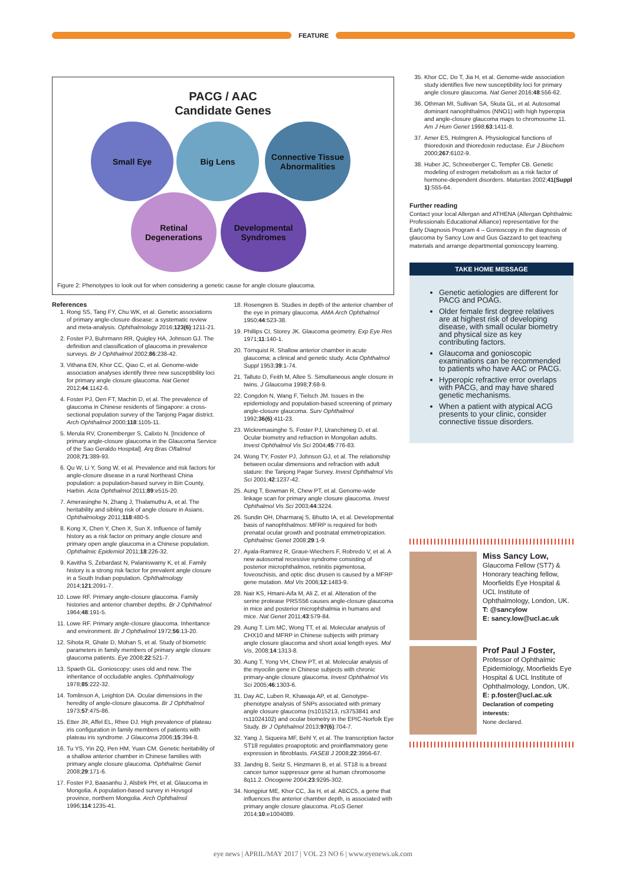FEATURE
PACG / AAC
Candidate Genes
Small Eye Big Lens
Connective Tissue Abnormalities
Retinal Degenerations
Developmental Syndromes
Figure 2: Phenotypes to look out for when considering a genetic cause for angle closure glaucoma.
References
1. Rong SS, Tang FY, Chu WK, et al. Genetic associations of primary angle-closure disease: a systematic review and meta-analysis. Ophthalmology 2016;123(6):1211-21.
2. Foster PJ, Buhrmann RR, Quigley HA, Johnson GJ. The definition and classification of glaucoma in prevalence surveys. Br J Ophthalmol 2002;86:238-42.
3. Vithana EN, Khor CC, Qiao C, et al. Genome-wide association analyses identify three new susceptibility loci for primary angle closure glaucoma. Nat Genet 2012;44:1142-6.
4. Foster PJ, Oen FT, Machin D, et al. The prevalence of glaucoma in Chinese residents of Singapore: a cross-sectional population survey of the Tanjong Pagar district. Arch Ophthalmol 2000;118:1105-11.
5. Merula RV, Cronemberger S, Calixto N. [Incidence of primary angle-closure glaucoma in the Glaucoma Service of the Sao Geraldo Hospital]. Arq Bras Oftalmol 2008;71:389-93.
6. Qu W, Li Y, Song W, et al. Prevalence and risk factors for angle-closure disease in a rural Northeast China population: a population-based survey in Bin County, Harbin. Acta Ophthalmol 2011;89:e515-20.
7. Amerasinghe N, Zhang J, Thalamuthu A, et al. The heritability and sibling risk of angle closure in Asians. Ophthalmology 2011;118:480-5.
8. Kong X, Chen Y, Chen X, Sun X. Influence of family history as a risk factor on primary angle closure and primary open angle glaucoma in a Chinese population. Ophthalmic Epidemiol 2011;18:226-32.
9. Kavitha S, Zebardast N, Palaniswamy K, et al. Family history is a strong risk factor for prevalent angle closure in a South Indian population. Ophthalmology 2014;121:2091-7.
10. Lowe RF. Primary angle-closure glaucoma. Family histories and anterior chamber depths. Br J Ophthalmol 1964;48:191-5.
11. Lowe RF. Primary angle-closure glaucoma. Inheritance and environment. Br J Ophthalmol 1972;56:13-20.
12. Sihota R, Ghate D, Mohan S, et al. Study of biometric parameters in family members of primary angle closure glaucoma patients. Eye 2008;22:521-7.
13. Spaeth GL. Gonioscopy: uses old and new. The inheritance of occludable angles. Ophthalmology 1978;85:222-32.
14. Tomlinson A, Leighton DA. Ocular dimensions in the heredity of angle-closure glaucoma. Br J Ophthalmol 1973;57:475-86.
15. Etter JR, Affel EL, Rhee DJ. High prevalence of plateau iris configuration in family members of patients with plateau iris syndrome. J Glaucoma 2006;15:394-8.
16. Tu YS, Yin ZQ, Pen HM, Yuan CM. Genetic heritability of a shallow anterior chamber in Chinese families with primary angle closure glaucoma. Ophthalmic Genet 2008;29:171-6.
17. Foster PJ, Baasanhu J, Alsbirk PH, et al. Glaucoma in Mongolia. A population-based survey in Hovsgol province, northern Mongolia. Arch Ophthalmol 1996;114:1235-41.
18. Rosengren B. Studies in depth of the anterior chamber of the eye in primary glaucoma. AMA Arch Ophthalmol 1950;44:523-38.
19. Phillips CI, Storey JK. Glaucoma geometry. Exp Eye Res 1971;11:140-1.
20. Törnquist R. Shallow anterior chamber in acute glaucoma; a clinical and genetic study. Acta Ophthalmol Suppl 1953;39:1-74.
21. Talluto D, Feith M, Allee S. Simultaneous angle closure in twins. J Glaucoma 1998;7:68-9.
22. Congdon N, Wang F, Tielsch JM. Issues in the epidemiology and population-based screening of primary angle-closure glaucoma. Surv Ophthalmol 1992;36(6):411-23.
23. Wickremasinghe S. Foster PJ, Uranchimeg D, et al. Ocular biometry and refraction in Mongolian adults. Invest Ophthalmol Vis Sci 2004;45:776-83.
24. Wong TY, Foster PJ, Johnson GJ, et al. The relationship between ocular dimensions and refraction with adult stature: the Tanjong Pagar Survey. Invest Ophthalmol Vis Sci 2001;42:1237-42.
25. Aung T, Bowman R, Chew PT, et al. Genome-wide linkage scan for primary angle closure glaucoma. Invest Ophthalmol Vis Sci 2003;44:3224.
26. Sundin OH, Dharmaraj S, Bhutto IA, et al. Developmental basis of nanophthalmos: MFRP is required for both prenatal ocular growth and postnatal emmetropization. Ophthalmic Genet 2008;29:1-9.
27. Ayala-Ramirez R, Graue-Wiechers F, Robredo V, et al. A new autosomal recessive syndrome consisting of posterior microphthalmos, retinitis pigmentosa, foveoschisis, and optic disc drusen is caused by a MFRP gene mutation. Mol Vis 2006;12:1483-9.
28. Nair KS, Hmani-Aifa M, Ali Z, et al. Alteration of the serine protease PRSS56 causes angle-closure glaucoma in mice and posterior microphthalmia in humans and mice. Nat Genet 2011;43:579-84.
29. Aung T. Lim MC, Wong TT, et al. Molecular analysis of CHX10 and MFRP in Chinese subjects with primary angle closure glaucoma and short axial length eyes. Mol Vis, 2008;14:1313-8.
30. Aung T, Yong VH, Chew PT, et al. Molecular analysis of the myocilin gene in Chinese subjects with chronic primary-angle closure glaucoma. Invest Ophthalmol Vis Sci 2005;46:1303-6.
31. Day AC, Luben R, Khawaja AP, et al. Genotype-phenotype analysis of SNPs associated with primary angle closure glaucoma (rs1015213, rs3753841 and rs11024102) and ocular biometry in the EPIC-Norfolk Eye Study. Br J Ophthalmol 2013;97(6):704-7.
32. Yang J, Siqueira MF, Behl Y, et al. The transcription factor ST18 regulates proapoptotic and proinflammatory gene expression in fibroblasts. FASEB J 2008;22:3956-67.
33. Jandrig B, Seitz S, Hinzmann B, et al. ST18 is a breast cancer tumor suppressor gene at human chromosome 8q11.2. Oncogene 2004;23:9295-302.
34. Nongpiur ME, Khor CC, Jia H, et al. ABCC5, a gene that influences the anterior chamber depth, is associated with primary angle closure glaucoma. PLoS Genet 2014;10:e1004089.
35. Khor CC, Do T, Jia H, et al. Genome-wide association study identifies five new susceptibility loci for primary angle closure glaucoma. Nat Genet 2016;48:556-62.
36. Othman MI, Sullivan SA, Skuta GL, et al. Autosomal dominant nanophthalmos (NNO1) with high hyperopia and angle-closure glaucoma maps to chromosome 11. Am J Hum Genet 1998;63:1411-8.
37. Arner ES, Holmgren A. Physiological functions of thioredoxin and thioredoxin reductase. Eur J Biochem 2000;267:6102-9.
38. Huber JC, Schneeberger C, Tempfer CB. Genetic modeling of estrogen metabolism as a risk factor of hormone-dependent disorders. Maturitas 2002;41(Suppl 1):S55-64.
Further reading
Contact your local Allergan and ATHENA (Allergan Ophthalmic Professionals Educational Alliance) representative for the Early Diagnosis Program 4 – Gonioscopy in the diagnosis of glaucoma by Sancy Low and Gus Gazzard to get teaching materials and arrange departmental gonioscopy learning.
TAKE HOME MESSAGE
Genetic aetiologies are different for PACG and POAG.
Older female first degree relatives are at highest risk of developing disease, with small ocular biometry and physical size as key contributing factors.
Glaucoma and gonioscopic examinations can be recommended to patients who have AAC or PACG.
Hyperopic refractive error overlaps with PACG, and may have shared genetic mechanisms.
When a patient with atypical ACG presents to your clinic, consider connective tissue disorders.
Miss Sancy Low,
Glaucoma Fellow (ST7) & Honorary teaching fellow, Moorfields Eye Hospital & UCL Institute of Ophthalmology, London, UK.
T: @sancylow
E: sancy.low@ucl.ac.uk
Prof Paul J Foster,
Professor of Ophthalmic Epidemiology, Moorfields Eye Hospital & UCL Institute of Ophthalmology, London, UK.
E: p.foster@ucl.ac.uk
Declaration of competing interests:
None declared.
eye news | APRIL/MAY 2017 | VOL 23 NO 6 | www.eyenews.uk.com